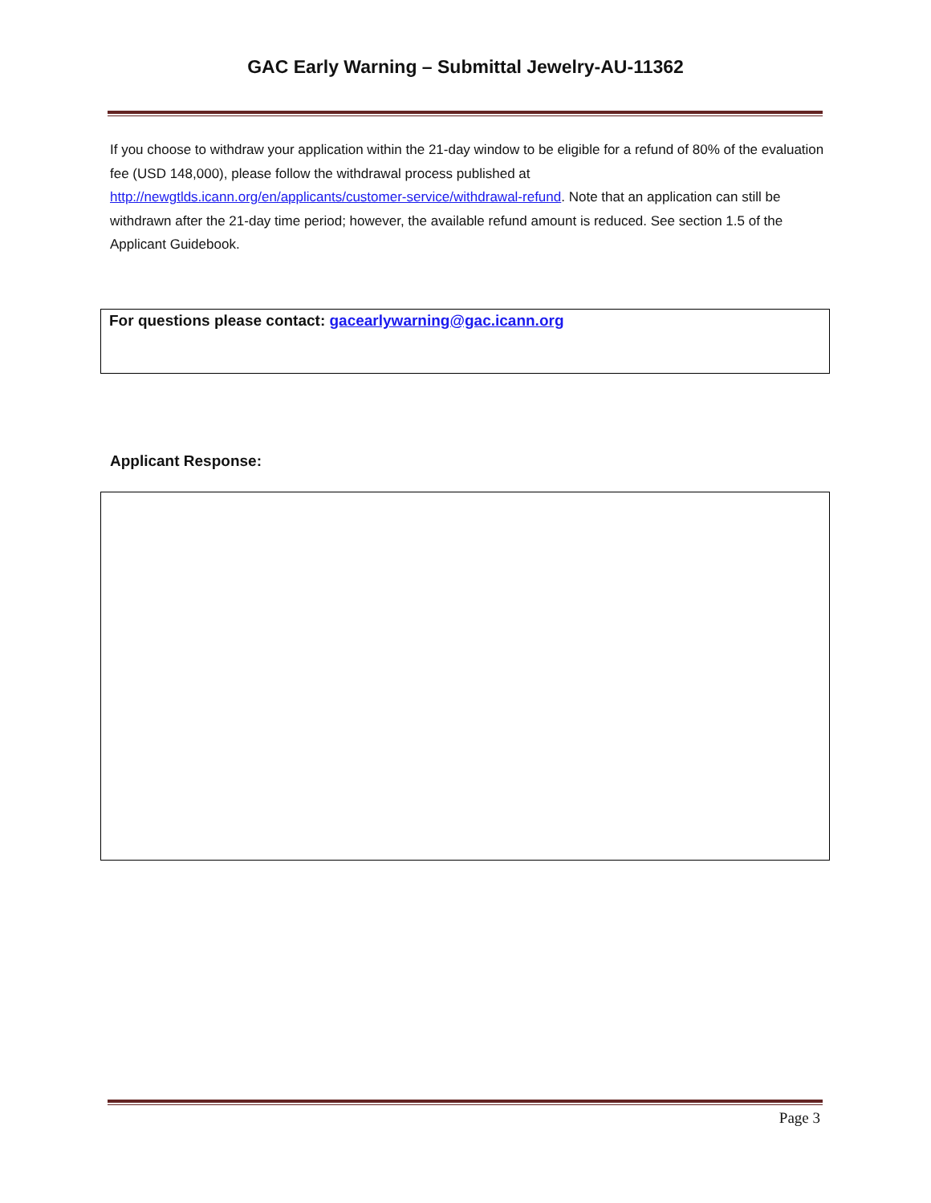GAC Early Warning – Submittal Jewelry-AU-11362
If you choose to withdraw your application within the 21-day window to be eligible for a refund of 80% of the evaluation fee (USD 148,000), please follow the withdrawal process published at http://newgtlds.icann.org/en/applicants/customer-service/withdrawal-refund. Note that an application can still be withdrawn after the 21-day time period; however, the available refund amount is reduced. See section 1.5 of the Applicant Guidebook.
For questions please contact: gacearlywarning@gac.icann.org
Applicant Response:
Page 3